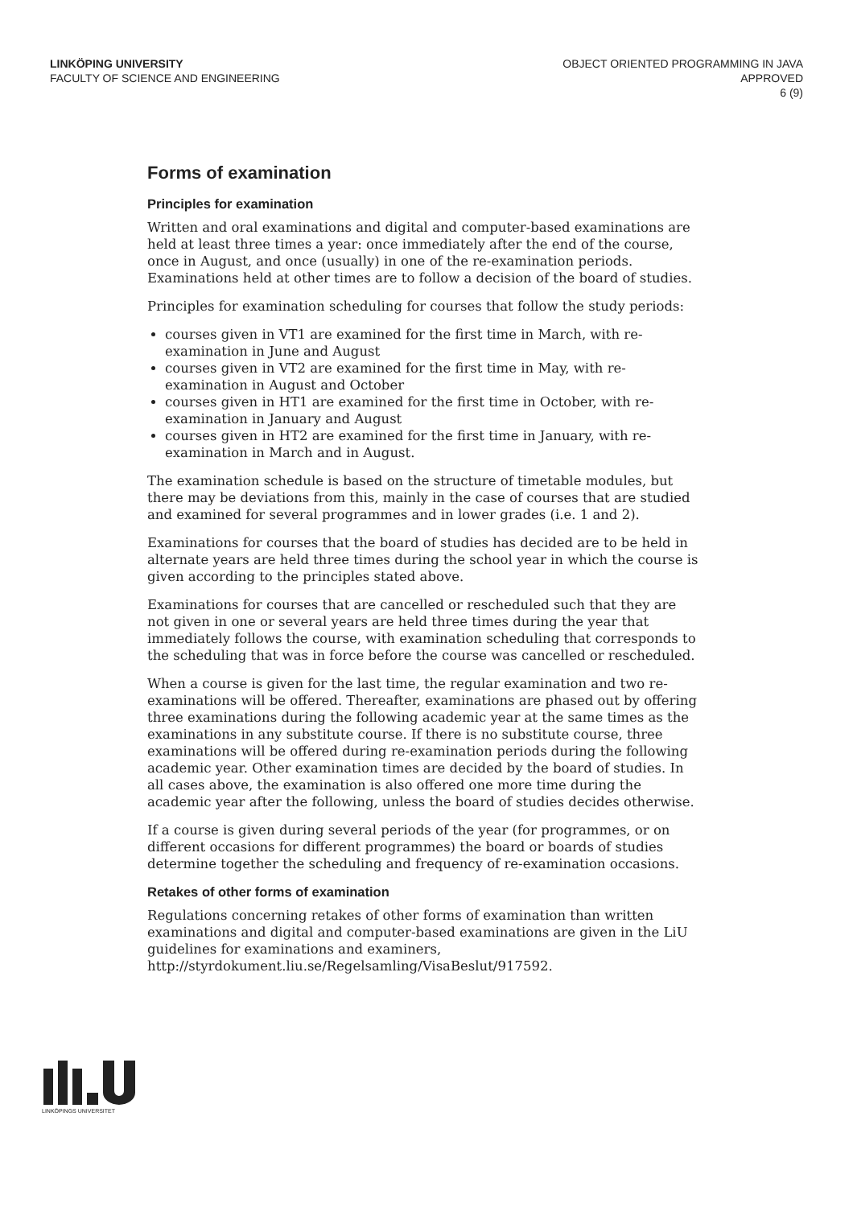LINKÖPING UNIVERSITY
FACULTY OF SCIENCE AND ENGINEERING
OBJECT ORIENTED PROGRAMMING IN JAVA
APPROVED
6 (9)
Forms of examination
Principles for examination
Written and oral examinations and digital and computer-based examinations are held at least three times a year: once immediately after the end of the course, once in August, and once (usually) in one of the re-examination periods. Examinations held at other times are to follow a decision of the board of studies.
Principles for examination scheduling for courses that follow the study periods:
courses given in VT1 are examined for the first time in March, with re-examination in June and August
courses given in VT2 are examined for the first time in May, with re-examination in August and October
courses given in HT1 are examined for the first time in October, with re-examination in January and August
courses given in HT2 are examined for the first time in January, with re-examination in March and in August.
The examination schedule is based on the structure of timetable modules, but there may be deviations from this, mainly in the case of courses that are studied and examined for several programmes and in lower grades (i.e. 1 and 2).
Examinations for courses that the board of studies has decided are to be held in alternate years are held three times during the school year in which the course is given according to the principles stated above.
Examinations for courses that are cancelled or rescheduled such that they are not given in one or several years are held three times during the year that immediately follows the course, with examination scheduling that corresponds to the scheduling that was in force before the course was cancelled or rescheduled.
When a course is given for the last time, the regular examination and two re-examinations will be offered. Thereafter, examinations are phased out by offering three examinations during the following academic year at the same times as the examinations in any substitute course. If there is no substitute course, three examinations will be offered during re-examination periods during the following academic year. Other examination times are decided by the board of studies. In all cases above, the examination is also offered one more time during the academic year after the following, unless the board of studies decides otherwise.
If a course is given during several periods of the year (for programmes, or on different occasions for different programmes) the board or boards of studies determine together the scheduling and frequency of re-examination occasions.
Retakes of other forms of examination
Regulations concerning retakes of other forms of examination than written examinations and digital and computer-based examinations are given in the LiU guidelines for examinations and examiners, http://styrdokument.liu.se/Regelsamling/VisaBeslut/917592.
LINKÖPINGS UNIVERSITET